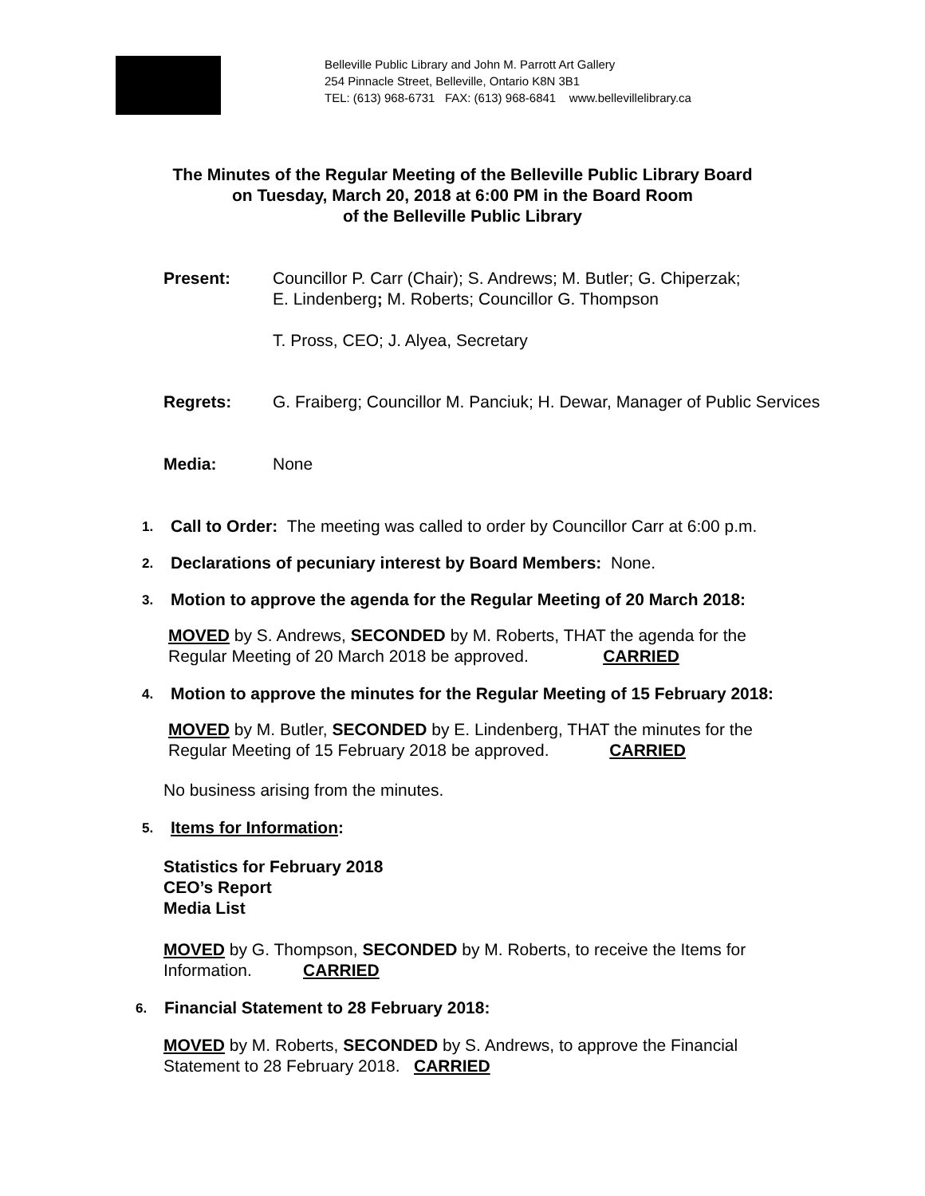Belleville Public Library and John M. Parrott Art Gallery
254 Pinnacle Street, Belleville, Ontario K8N 3B1
TEL: (613) 968-6731 FAX: (613) 968-6841 www.bellevillelibrary.ca
The Minutes of the Regular Meeting of the Belleville Public Library Board
on Tuesday, March 20, 2018 at 6:00 PM in the Board Room
of the Belleville Public Library
Present: Councillor P. Carr (Chair); S. Andrews; M. Butler; G. Chiperzak;
E. Lindenberg; M. Roberts; Councillor G. Thompson
T. Pross, CEO; J. Alyea, Secretary
Regrets: G. Fraiberg; Councillor M. Panciuk; H. Dewar, Manager of Public Services
Media: None
1.
Call to Order: The meeting was called to order by Councillor Carr at 6:00 p.m.
2.
Declarations of pecuniary interest by Board Members: None.
3.
Motion to approve the agenda for the Regular Meeting of 20 March 2018:
MOVED by S. Andrews, SECONDED by M. Roberts, THAT the agenda for the
Regular Meeting of 20 March 2018 be approved. CARRIED
4.
Motion to approve the minutes for the Regular Meeting of 15 February 2018:
MOVED by M. Butler, SECONDED by E. Lindenberg, THAT the minutes for the
Regular Meeting of 15 February 2018 be approved. CARRIED
No business arising from the minutes.
5.
Items for Information:
Statistics for February 2018
CEO’s Report
Media List
MOVED by G. Thompson, SECONDED by M. Roberts, to receive the Items for
Information. CARRIED
6.
Financial Statement to 28 February 2018:
MOVED by M. Roberts, SECONDED by S. Andrews, to approve the Financial
Statement to 28 February 2018. CARRIED